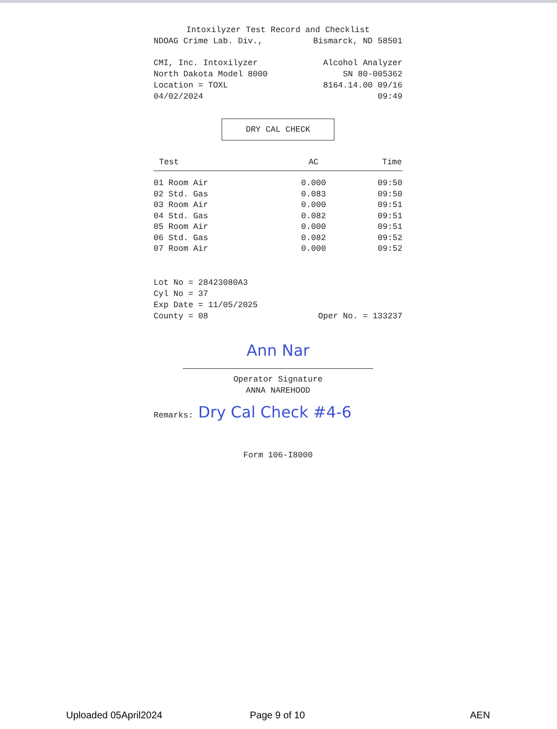Intoxilyzer Test Record and Checklist
NDOAG Crime Lab. Div., Bismarck, ND 58501
CMI, Inc. Intoxilyzer Alcohol Analyzer
North Dakota Model 8000 SN 80-005362
Location = TOXL 8164.14.00 09/16
04/02/2024 09:49
DRY CAL CHECK
| Test | AC | Time |
| --- | --- | --- |
| 01 Room Air | 0.000 | 09:50 |
| 02 Std. Gas | 0.083 | 09:50 |
| 03 Room Air | 0.000 | 09:51 |
| 04 Std. Gas | 0.082 | 09:51 |
| 05 Room Air | 0.000 | 09:51 |
| 06 Std. Gas | 0.082 | 09:52 |
| 07 Room Air | 0.000 | 09:52 |
Lot No = 28423080A3
Cyl No = 37
Exp Date = 11/05/2025
County = 08 Oper No. = 133237
Ann Nar
Operator Signature
ANNA NAREHOOD
Remarks: Dry Cal Check #4-6
Form 106-I8000
Uploaded 05April2024 Page 9 of 10 AEN